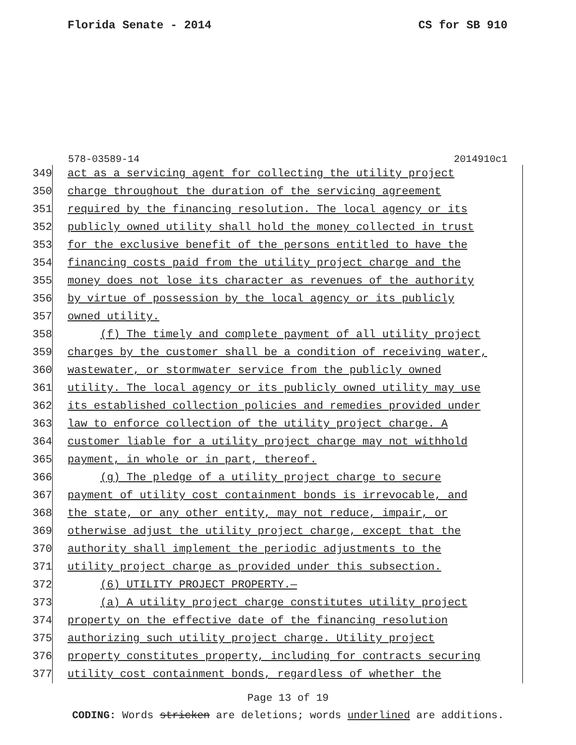Florida Senate - 2014 CS for SB 910
578-03589-14 2014910c1
349 act as a servicing agent for collecting the utility project
350 charge throughout the duration of the servicing agreement
351 required by the financing resolution. The local agency or its
352 publicly owned utility shall hold the money collected in trust
353 for the exclusive benefit of the persons entitled to have the
354 financing costs paid from the utility project charge and the
355 money does not lose its character as revenues of the authority
356 by virtue of possession by the local agency or its publicly
357 owned utility.
358 (f) The timely and complete payment of all utility project
359 charges by the customer shall be a condition of receiving water,
360 wastewater, or stormwater service from the publicly owned
361 utility. The local agency or its publicly owned utility may use
362 its established collection policies and remedies provided under
363 law to enforce collection of the utility project charge. A
364 customer liable for a utility project charge may not withhold
365 payment, in whole or in part, thereof.
366 (g) The pledge of a utility project charge to secure
367 payment of utility cost containment bonds is irrevocable, and
368 the state, or any other entity, may not reduce, impair, or
369 otherwise adjust the utility project charge, except that the
370 authority shall implement the periodic adjustments to the
371 utility project charge as provided under this subsection.
372 (6) UTILITY PROJECT PROPERTY.—
373 (a) A utility project charge constitutes utility project
374 property on the effective date of the financing resolution
375 authorizing such utility project charge. Utility project
376 property constitutes property, including for contracts securing
377 utility cost containment bonds, regardless of whether the
Page 13 of 19
CODING: Words stricken are deletions; words underlined are additions.